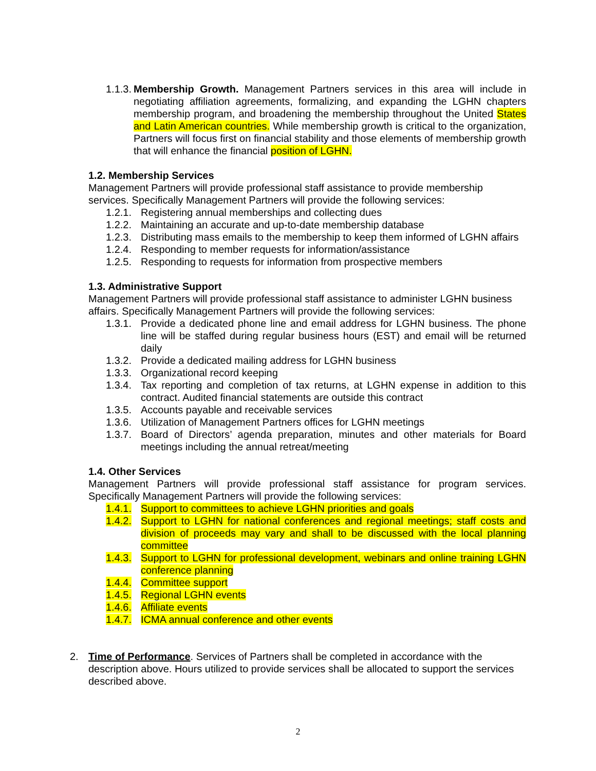1.1.3.
Membership Growth. Management Partners services in this area will include in negotiating affiliation agreements, formalizing, and expanding the LGHN chapters membership program, and broadening the membership throughout the United States and Latin American countries. While membership growth is critical to the organization, Partners will focus first on financial stability and those elements of membership growth that will enhance the financial position of LGHN.
1.2. Membership Services
Management Partners will provide professional staff assistance to provide membership services. Specifically Management Partners will provide the following services:
1.2.1.
Registering annual memberships and collecting dues
1.2.2.
Maintaining an accurate and up-to-date membership database
1.2.3.
Distributing mass emails to the membership to keep them informed of LGHN affairs
1.2.4.
Responding to member requests for information/assistance
1.2.5.
Responding to requests for information from prospective members
1.3. Administrative Support
Management Partners will provide professional staff assistance to administer LGHN business affairs. Specifically Management Partners will provide the following services:
1.3.1.
Provide a dedicated phone line and email address for LGHN business. The phone line will be staffed during regular business hours (EST) and email will be returned daily
1.3.2.
Provide a dedicated mailing address for LGHN business
1.3.3.
Organizational record keeping
1.3.4.
Tax reporting and completion of tax returns, at LGHN expense in addition to this contract. Audited financial statements are outside this contract
1.3.5.
Accounts payable and receivable services
1.3.6.
Utilization of Management Partners offices for LGHN meetings
1.3.7.
Board of Directors’ agenda preparation, minutes and other materials for Board meetings including the annual retreat/meeting
1.4. Other Services
Management Partners will provide professional staff assistance for program services. Specifically Management Partners will provide the following services:
1.4.1.
Support to committees to achieve LGHN priorities and goals
1.4.2.
Support to LGHN for national conferences and regional meetings; staff costs and division of proceeds may vary and shall to be discussed with the local planning committee
1.4.3.
Support to LGHN for professional development, webinars and online training LGHN conference planning
1.4.4.
Committee support
1.4.5.
Regional LGHN events
1.4.6.
Affiliate events
1.4.7.
ICMA annual conference and other events
2. Time of Performance. Services of Partners shall be completed in accordance with the description above. Hours utilized to provide services shall be allocated to support the services described above.
2